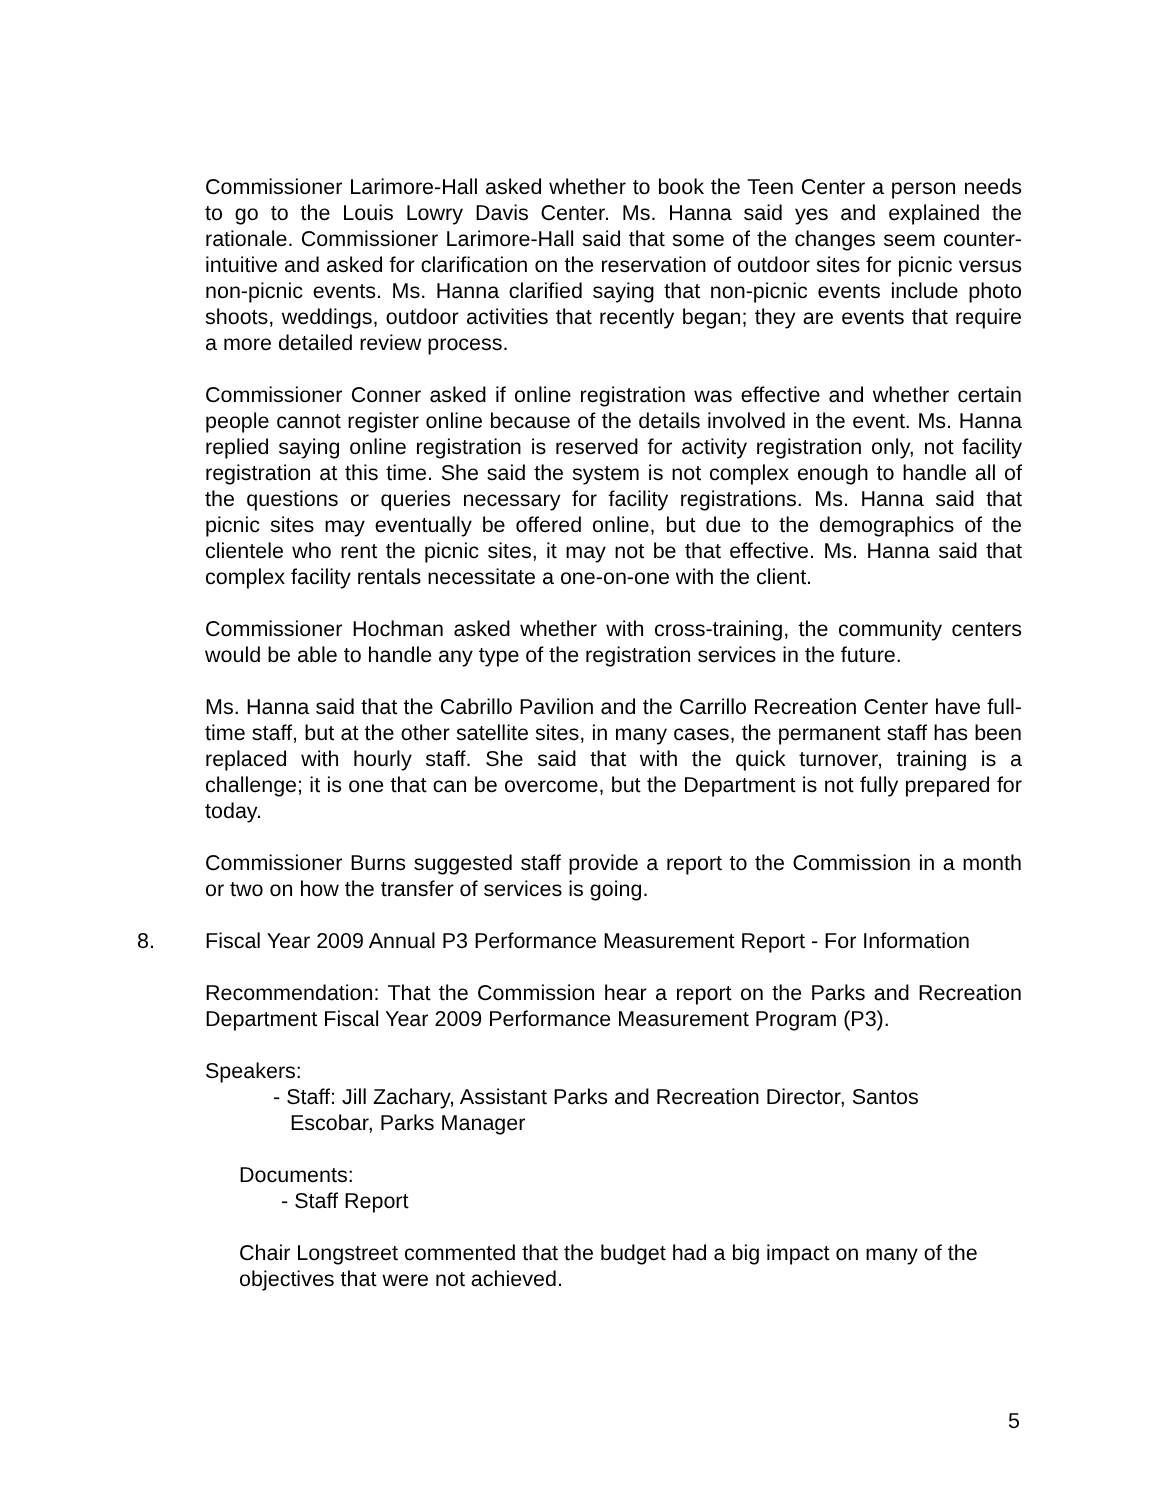Commissioner Larimore-Hall asked whether to book the Teen Center a person needs to go to the Louis Lowry Davis Center. Ms. Hanna said yes and explained the rationale. Commissioner Larimore-Hall said that some of the changes seem counter-intuitive and asked for clarification on the reservation of outdoor sites for picnic versus non-picnic events. Ms. Hanna clarified saying that non-picnic events include photo shoots, weddings, outdoor activities that recently began; they are events that require a more detailed review process.
Commissioner Conner asked if online registration was effective and whether certain people cannot register online because of the details involved in the event. Ms. Hanna replied saying online registration is reserved for activity registration only, not facility registration at this time. She said the system is not complex enough to handle all of the questions or queries necessary for facility registrations. Ms. Hanna said that picnic sites may eventually be offered online, but due to the demographics of the clientele who rent the picnic sites, it may not be that effective. Ms. Hanna said that complex facility rentals necessitate a one-on-one with the client.
Commissioner Hochman asked whether with cross-training, the community centers would be able to handle any type of the registration services in the future.
Ms. Hanna said that the Cabrillo Pavilion and the Carrillo Recreation Center have full-time staff, but at the other satellite sites, in many cases, the permanent staff has been replaced with hourly staff. She said that with the quick turnover, training is a challenge; it is one that can be overcome, but the Department is not fully prepared for today.
Commissioner Burns suggested staff provide a report to the Commission in a month or two on how the transfer of services is going.
8. Fiscal Year 2009 Annual P3 Performance Measurement Report - For Information
Recommendation: That the Commission hear a report on the Parks and Recreation Department Fiscal Year 2009 Performance Measurement Program (P3).
Speakers:
- Staff: Jill Zachary, Assistant Parks and Recreation Director, Santos
Escobar, Parks Manager
Documents:
- Staff Report
Chair Longstreet commented that the budget had a big impact on many of the objectives that were not achieved.
5